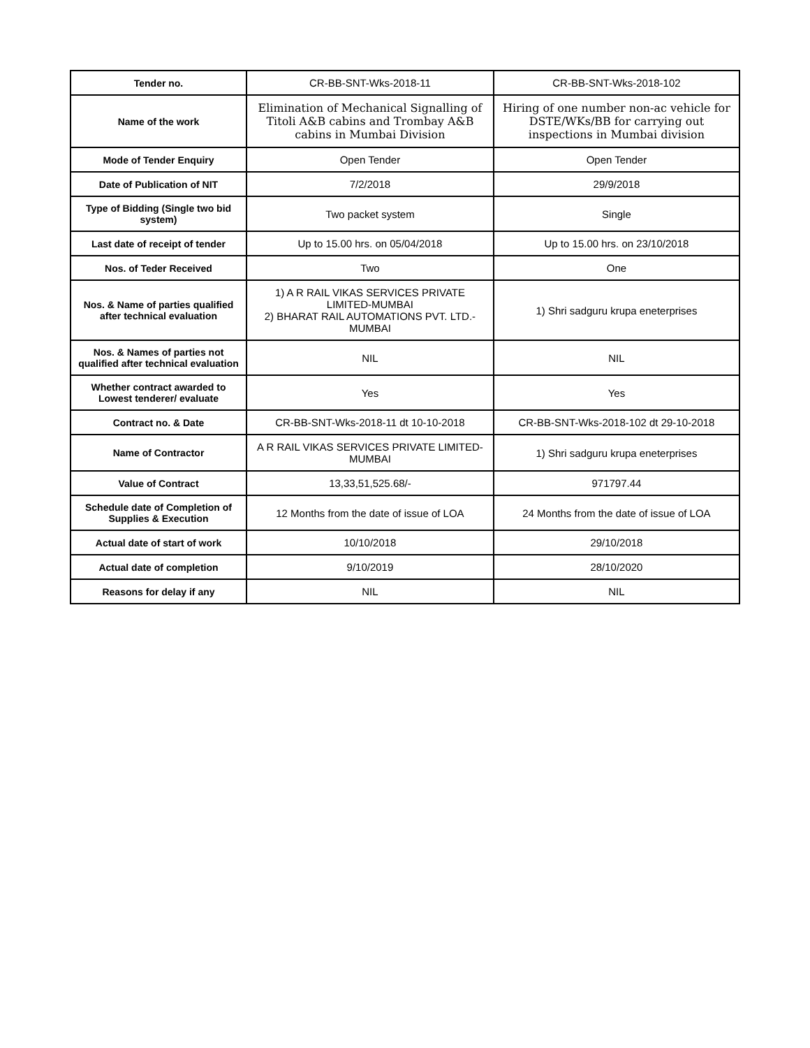| Tender no. | CR-BB-SNT-Wks-2018-11 | CR-BB-SNT-Wks-2018-102 |
| Name of the work | Elimination of Mechanical Signalling of Titoli A&B cabins and Trombay A&B cabins in Mumbai Division | Hiring of one number non-ac vehicle for DSTE/WKs/BB for carrying out inspections in Mumbai division |
| Mode of Tender Enquiry | Open Tender | Open Tender |
| Date of Publication of NIT | 7/2/2018 | 29/9/2018 |
| Type of Bidding (Single two bid system) | Two packet system | Single |
| Last date of receipt of tender | Up to 15.00 hrs. on 05/04/2018 | Up to 15.00 hrs. on 23/10/2018 |
| Nos. of Teder Received | Two | One |
| Nos. & Name of parties qualified after technical evaluation | 1) A R RAIL VIKAS SERVICES PRIVATE LIMITED-MUMBAI 2) BHARAT RAIL AUTOMATIONS PVT. LTD.-MUMBAI | 1) Shri sadguru krupa eneterprises |
| Nos. & Names of parties not qualified after technical evaluation | NIL | NIL |
| Whether contract awarded to Lowest tenderer/ evaluate | Yes | Yes |
| Contract no. & Date | CR-BB-SNT-Wks-2018-11 dt 10-10-2018 | CR-BB-SNT-Wks-2018-102 dt 29-10-2018 |
| Name of Contractor | A R RAIL VIKAS SERVICES PRIVATE LIMITED-MUMBAI | 1) Shri sadguru krupa eneterprises |
| Value of Contract | 13,33,51,525.68/- | 971797.44 |
| Schedule date of Completion of Supplies & Execution | 12 Months from the date of issue of LOA | 24 Months from the date of issue of LOA |
| Actual date of start of work | 10/10/2018 | 29/10/2018 |
| Actual date of completion | 9/10/2019 | 28/10/2020 |
| Reasons for delay if any | NIL | NIL |